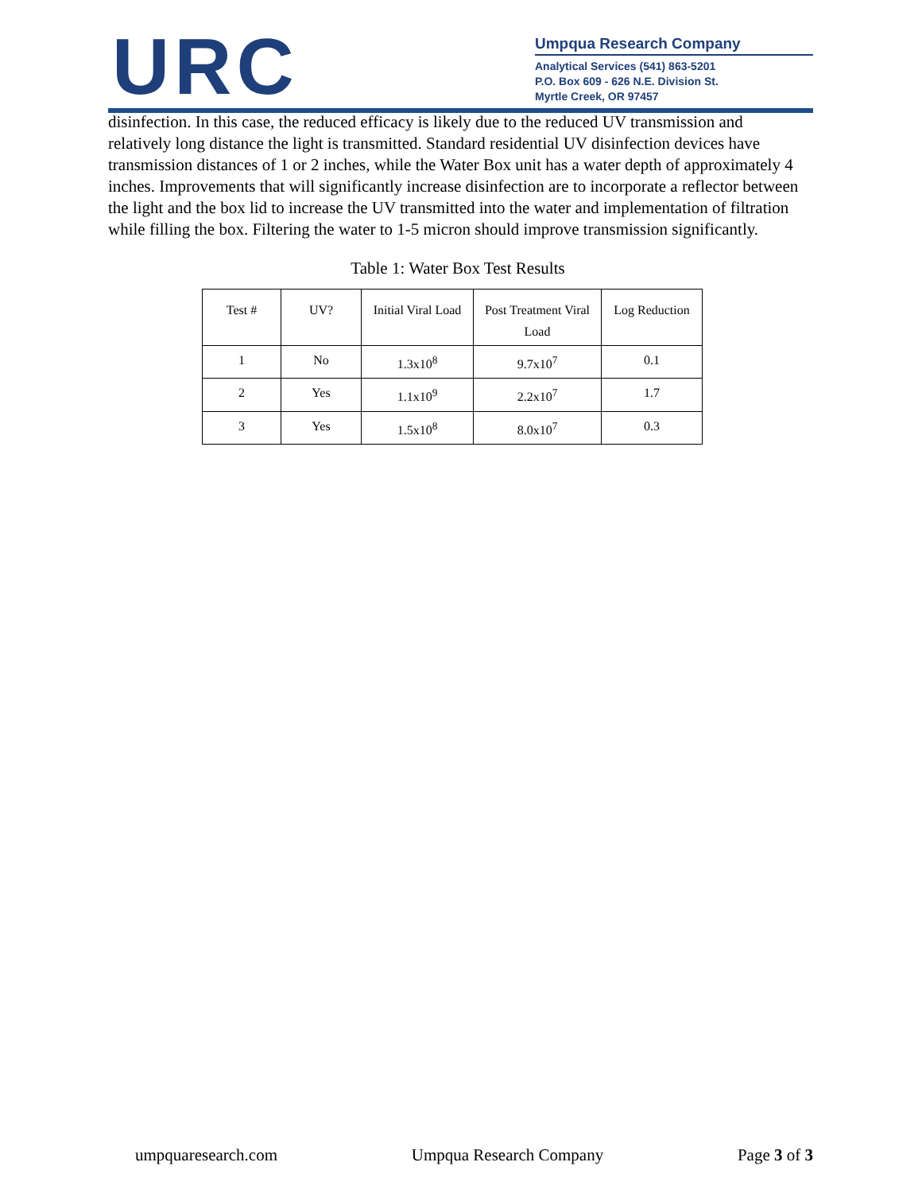URC
Umpqua Research Company
Analytical Services (541) 863-5201
P.O. Box 609 - 626 N.E. Division St.
Myrtle Creek, OR 97457
disinfection. In this case, the reduced efficacy is likely due to the reduced UV transmission and relatively long distance the light is transmitted. Standard residential UV disinfection devices have transmission distances of 1 or 2 inches, while the Water Box unit has a water depth of approximately 4 inches. Improvements that will significantly increase disinfection are to incorporate a reflector between the light and the box lid to increase the UV transmitted into the water and implementation of filtration while filling the box. Filtering the water to 1-5 micron should improve transmission significantly.
Table 1: Water Box Test Results
| Test # | UV? | Initial Viral Load | Post Treatment Viral Load | Log Reduction |
| 1 | No | 1.3x10<sup>8</sup> | 9.7x10<sup>7</sup> | 0.1 |
| 2 | Yes | 1.1x10<sup>9</sup> | 2.2x10<sup>7</sup> | 1.7 |
| 3 | Yes | 1.5x10<sup>8</sup> | 8.0x10<sup>7</sup> | 0.3 |
umpquaresearch.com Umpqua Research Company Page 3 of 3